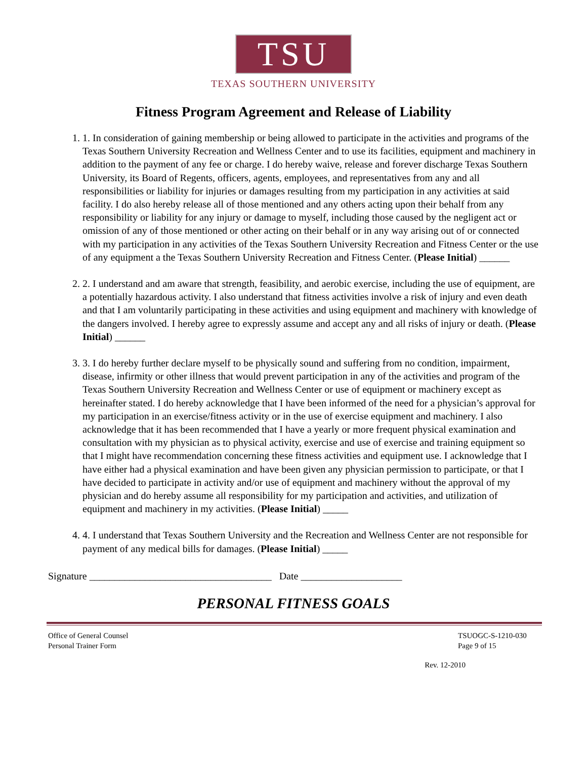TSU
TEXAS SOUTHERN UNIVERSITY
Fitness Program Agreement and Release of Liability
1. 1. In consideration of gaining membership or being allowed to participate in the activities and programs of the Texas Southern University Recreation and Wellness Center and to use its facilities, equipment and machinery in addition to the payment of any fee or charge. I do hereby waive, release and forever discharge Texas Southern University, its Board of Regents, officers, agents, employees, and representatives from any and all responsibilities or liability for injuries or damages resulting from my participation in any activities at said facility. I do also hereby release all of those mentioned and any others acting upon their behalf from any responsibility or liability for any injury or damage to myself, including those caused by the negligent act or omission of any of those mentioned or other acting on their behalf or in any way arising out of or connected with my participation in any activities of the Texas Southern University Recreation and Fitness Center or the use of any equipment a the Texas Southern University Recreation and Fitness Center. (Please Initial) ______
2. 2. I understand and am aware that strength, feasibility, and aerobic exercise, including the use of equipment, are a potentially hazardous activity. I also understand that fitness activities involve a risk of injury and even death and that I am voluntarily participating in these activities and using equipment and machinery with knowledge of the dangers involved. I hereby agree to expressly assume and accept any and all risks of injury or death. (Please Initial) ______
3. 3. I do hereby further declare myself to be physically sound and suffering from no condition, impairment, disease, infirmity or other illness that would prevent participation in any of the activities and program of the Texas Southern University Recreation and Wellness Center or use of equipment or machinery except as hereinafter stated. I do hereby acknowledge that I have been informed of the need for a physician’s approval for my participation in an exercise/fitness activity or in the use of exercise equipment and machinery. I also acknowledge that it has been recommended that I have a yearly or more frequent physical examination and consultation with my physician as to physical activity, exercise and use of exercise and training equipment so that I might have recommendation concerning these fitness activities and equipment use. I acknowledge that I have either had a physical examination and have been given any physician permission to participate, or that I have decided to participate in activity and/or use of equipment and machinery without the approval of my physician and do hereby assume all responsibility for my participation and activities, and utilization of equipment and machinery in my activities. (Please Initial) _____
4. 4. I understand that Texas Southern University and the Recreation and Wellness Center are not responsible for payment of any medical bills for damages. (Please Initial) _____
Signature ____________________________________ Date ____________________
PERSONAL FITNESS GOALS
Office of General Counsel
Personal Trainer Form
TSUOGC-S-1210-030
Page 9 of 15
Rev. 12-2010